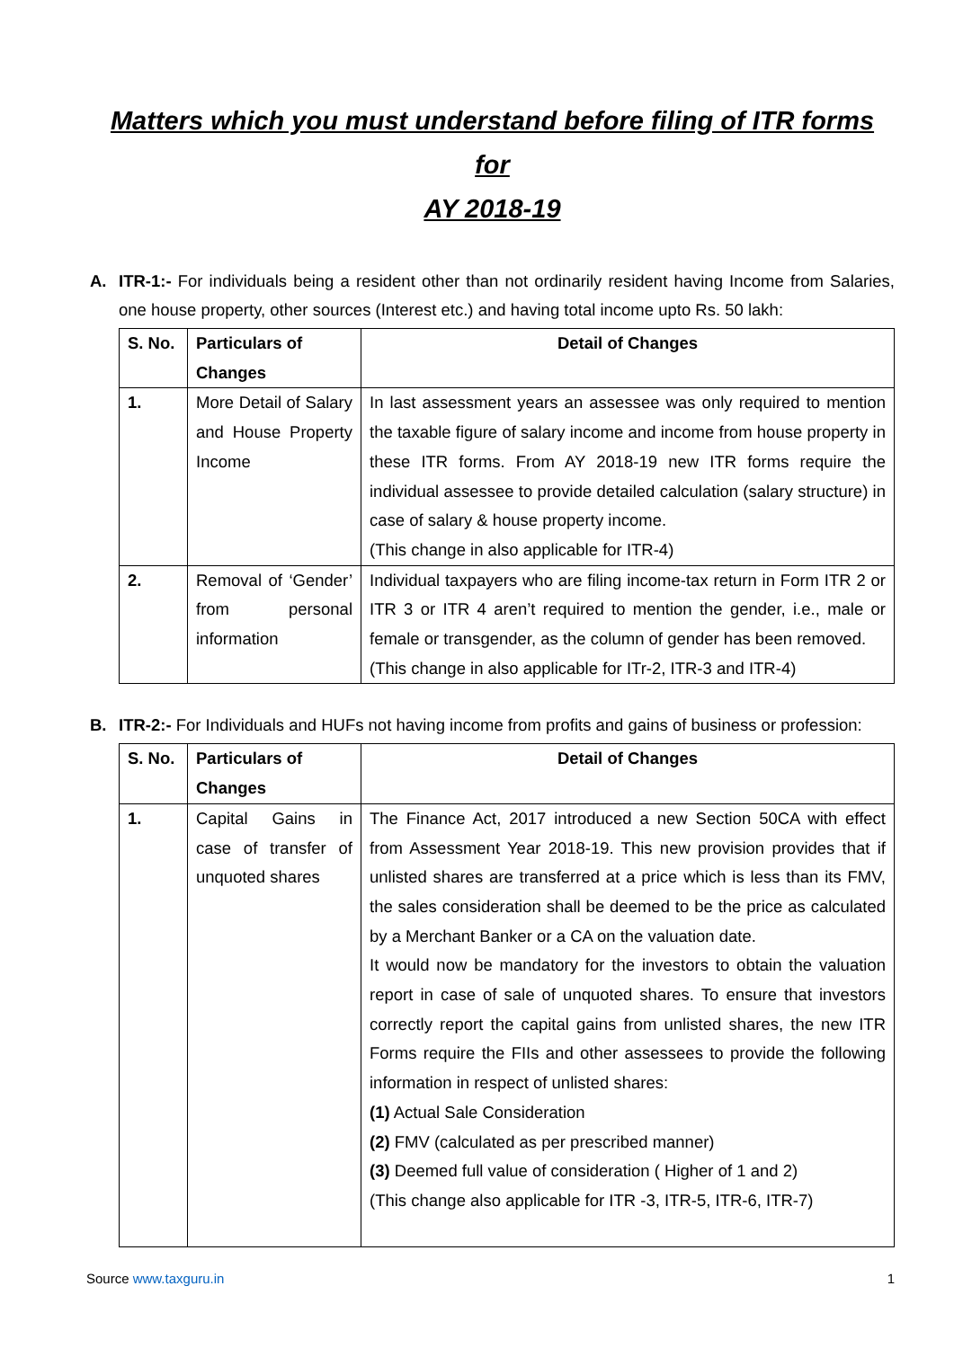Matters which you must understand before filing of ITR forms for
AY 2018-19
A. ITR-1:- For individuals being a resident other than not ordinarily resident having Income from Salaries, one house property, other sources (Interest etc.) and having total income upto Rs. 50 lakh:
| S. No. | Particulars of Changes | Detail of Changes |
| --- | --- | --- |
| 1. | More Detail of Salary and House Property Income | In last assessment years an assessee was only required to mention the taxable figure of salary income and income from house property in these ITR forms. From AY 2018-19 new ITR forms require the individual assessee to provide detailed calculation (salary structure) in case of salary & house property income. (This change in also applicable for ITR-4) |
| 2. | Removal of ‘Gender’ from personal information | Individual taxpayers who are filing income-tax return in Form ITR 2 or ITR 3 or ITR 4 aren’t required to mention the gender, i.e., male or female or transgender, as the column of gender has been removed. (This change in also applicable for ITr-2, ITR-3 and ITR-4) |
B. ITR-2:- For Individuals and HUFs not having income from profits and gains of business or profession:
| S. No. | Particulars of Changes | Detail of Changes |
| --- | --- | --- |
| 1. | Capital Gains in case of transfer of unquoted shares | The Finance Act, 2017 introduced a new Section 50CA with effect from Assessment Year 2018-19. This new provision provides that if unlisted shares are transferred at a price which is less than its FMV, the sales consideration shall be deemed to be the price as calculated by a Merchant Banker or a CA on the valuation date. It would now be mandatory for the investors to obtain the valuation report in case of sale of unquoted shares. To ensure that investors correctly report the capital gains from unlisted shares, the new ITR Forms require the FIIs and other assessees to provide the following information in respect of unlisted shares: (1) Actual Sale Consideration (2) FMV (calculated as per prescribed manner) (3) Deemed full value of consideration ( Higher of 1 and 2) (This change also applicable for ITR -3, ITR-5, ITR-6, ITR-7) |
Source www.taxguru.in 1